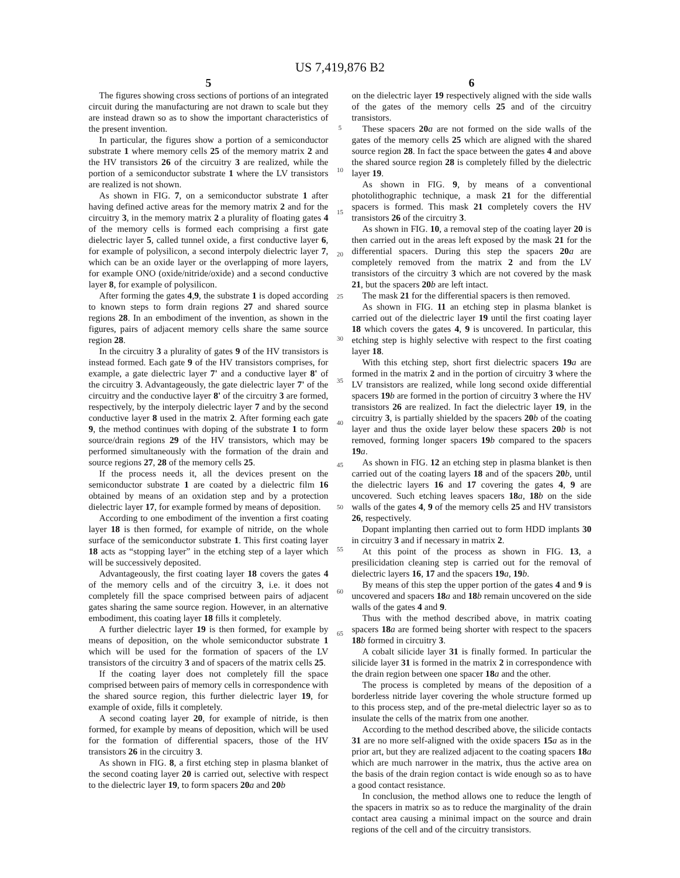US 7,419,876 B2
5
The figures showing cross sections of portions of an integrated circuit during the manufacturing are not drawn to scale but they are instead drawn so as to show the important characteristics of the present invention.
In particular, the figures show a portion of a semiconductor substrate 1 where memory cells 25 of the memory matrix 2 and the HV transistors 26 of the circuitry 3 are realized, while the portion of a semiconductor substrate 1 where the LV transistors are realized is not shown.
As shown in FIG. 7, on a semiconductor substrate 1 after having defined active areas for the memory matrix 2 and for the circuitry 3, in the memory matrix 2 a plurality of floating gates 4 of the memory cells is formed each comprising a first gate dielectric layer 5, called tunnel oxide, a first conductive layer 6, for example of polysilicon, a second interpoly dielectric layer 7, which can be an oxide layer or the overlapping of more layers, for example ONO (oxide/nitride/oxide) and a second conductive layer 8, for example of polysilicon.
After forming the gates 4,9, the substrate 1 is doped according to known steps to form drain regions 27 and shared source regions 28. In an embodiment of the invention, as shown in the figures, pairs of adjacent memory cells share the same source region 28.
In the circuitry 3 a plurality of gates 9 of the HV transistors is instead formed. Each gate 9 of the HV transistors comprises, for example, a gate dielectric layer 7' and a conductive layer 8' of the circuitry 3. Advantageously, the gate dielectric layer 7' of the circuitry and the conductive layer 8' of the circuitry 3 are formed, respectively, by the interpoly dielectric layer 7 and by the second conductive layer 8 used in the matrix 2. After forming each gate 9, the method continues with doping of the substrate 1 to form source/drain regions 29 of the HV transistors, which may be performed simultaneously with the formation of the drain and source regions 27, 28 of the memory cells 25.
If the process needs it, all the devices present on the semiconductor substrate 1 are coated by a dielectric film 16 obtained by means of an oxidation step and by a protection dielectric layer 17, for example formed by means of deposition.
According to one embodiment of the invention a first coating layer 18 is then formed, for example of nitride, on the whole surface of the semiconductor substrate 1. This first coating layer 18 acts as “stopping layer” in the etching step of a layer which will be successively deposited.
Advantageously, the first coating layer 18 covers the gates 4 of the memory cells and of the circuitry 3, i.e. it does not completely fill the space comprised between pairs of adjacent gates sharing the same source region. However, in an alternative embodiment, this coating layer 18 fills it completely.
A further dielectric layer 19 is then formed, for example by means of deposition, on the whole semiconductor substrate 1 which will be used for the formation of spacers of the LV transistors of the circuitry 3 and of spacers of the matrix cells 25.
If the coating layer does not completely fill the space comprised between pairs of memory cells in correspondence with the shared source region, this further dielectric layer 19, for example of oxide, fills it completely.
A second coating layer 20, for example of nitride, is then formed, for example by means of deposition, which will be used for the formation of differential spacers, those of the HV transistors 26 in the circuitry 3.
As shown in FIG. 8, a first etching step in plasma blanket of the second coating layer 20 is carried out, selective with respect to the dielectric layer 19, to form spacers 20 a and 20 b
5
10
15
20
25
30
35
40
45
50
55
60
65
6
on the dielectric layer 19 respectively aligned with the side walls of the gates of the memory cells 25 and of the circuitry transistors.
These spacers 20 a are not formed on the side walls of the gates of the memory cells 25 which are aligned with the shared source region 28. In fact the space between the gates 4 and above the shared source region 28 is completely filled by the dielectric layer 19.
As shown in FIG. 9, by means of a conventional photolithographic technique, a mask 21 for the differential spacers is formed. This mask 21 completely covers the HV transistors 26 of the circuitry 3.
As shown in FIG. 10, a removal step of the coating layer 20 is then carried out in the areas left exposed by the mask 21 for the differential spacers. During this step the spacers 20 a are completely removed from the matrix 2 and from the LV transistors of the circuitry 3 which are not covered by the mask 21, but the spacers 20 b are left intact.
The mask 21 for the differential spacers is then removed.
As shown in FIG. 11 an etching step in plasma blanket is carried out of the dielectric layer 19 until the first coating layer 18 which covers the gates 4, 9 is uncovered. In particular, this etching step is highly selective with respect to the first coating layer 18.
With this etching step, short first dielectric spacers 19 a are formed in the matrix 2 and in the portion of circuitry 3 where the LV transistors are realized, while long second oxide differential spacers 19 b are formed in the portion of circuitry 3 where the HV transistors 26 are realized. In fact the dielectric layer 19, in the circuitry 3, is partially shielded by the spacers 20 b of the coating layer and thus the oxide layer below these spacers 20 b is not removed, forming longer spacers 19 b compared to the spacers 19 a.
As shown in FIG. 12 an etching step in plasma blanket is then carried out of the coating layers 18 and of the spacers 20 b, until the dielectric layers 16 and 17 covering the gates 4, 9 are uncovered. Such etching leaves spacers 18 a, 18 b on the side walls of the gates 4, 9 of the memory cells 25 and HV transistors 26, respectively.
Dopant implanting then carried out to form HDD implants 30 in circuitry 3 and if necessary in matrix 2.
At this point of the process as shown in FIG. 13, a presilicidation cleaning step is carried out for the removal of dielectric layers 16, 17 and the spacers 19 a, 19 b.
By means of this step the upper portion of the gates 4 and 9 is uncovered and spacers 18 a and 18 b remain uncovered on the side walls of the gates 4 and 9.
Thus with the method described above, in matrix coating spacers 18 a are formed being shorter with respect to the spacers 18 b formed in circuitry 3.
A cobalt silicide layer 31 is finally formed. In particular the silicide layer 31 is formed in the matrix 2 in correspondence with the drain region between one spacer 18 a and the other.
The process is completed by means of the deposition of a borderless nitride layer covering the whole structure formed up to this process step, and of the pre-metal dielectric layer so as to insulate the cells of the matrix from one another.
According to the method described above, the silicide contacts 31 are no more self-aligned with the oxide spacers 15 a as in the prior art, but they are realized adjacent to the coating spacers 18 a which are much narrower in the matrix, thus the active area on the basis of the drain region contact is wide enough so as to have a good contact resistance.
In conclusion, the method allows one to reduce the length of the spacers in matrix so as to reduce the marginality of the drain contact area causing a minimal impact on the source and drain regions of the cell and of the circuitry transistors.